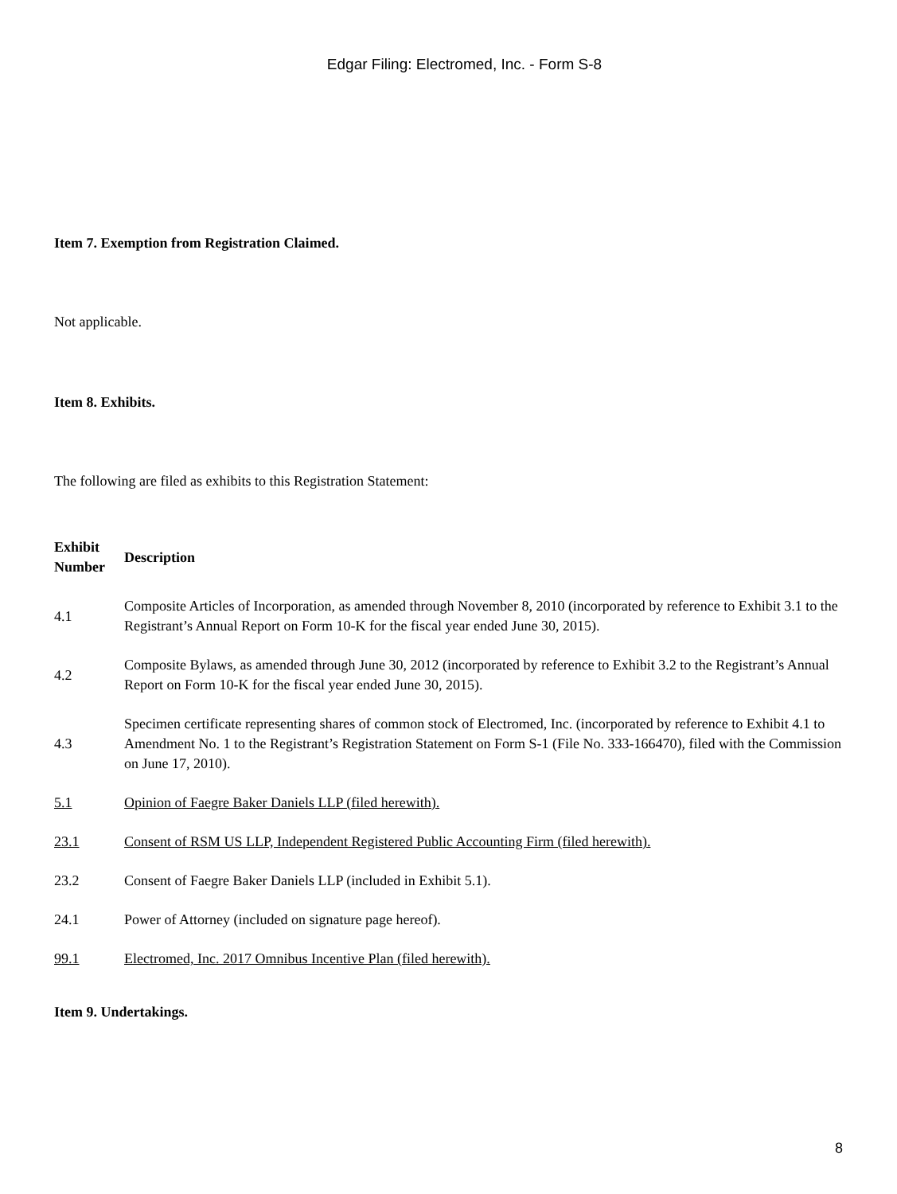Edgar Filing: Electromed, Inc. - Form S-8
Item 7. Exemption from Registration Claimed.
Not applicable.
Item 8. Exhibits.
The following are filed as exhibits to this Registration Statement:
| Exhibit Number | Description |
| --- | --- |
| 4.1 | Composite Articles of Incorporation, as amended through November 8, 2010 (incorporated by reference to Exhibit 3.1 to the Registrant’s Annual Report on Form 10-K for the fiscal year ended June 30, 2015). |
| 4.2 | Composite Bylaws, as amended through June 30, 2012 (incorporated by reference to Exhibit 3.2 to the Registrant’s Annual Report on Form 10-K for the fiscal year ended June 30, 2015). |
| 4.3 | Specimen certificate representing shares of common stock of Electromed, Inc. (incorporated by reference to Exhibit 4.1 to Amendment No. 1 to the Registrant’s Registration Statement on Form S-1 (File No. 333-166470), filed with the Commission on June 17, 2010). |
| 5.1 | Opinion of Faegre Baker Daniels LLP (filed herewith). |
| 23.1 | Consent of RSM US LLP, Independent Registered Public Accounting Firm (filed herewith). |
| 23.2 | Consent of Faegre Baker Daniels LLP (included in Exhibit 5.1). |
| 24.1 | Power of Attorney (included on signature page hereof). |
| 99.1 | Electromed, Inc. 2017 Omnibus Incentive Plan (filed herewith). |
Item 9. Undertakings.
8